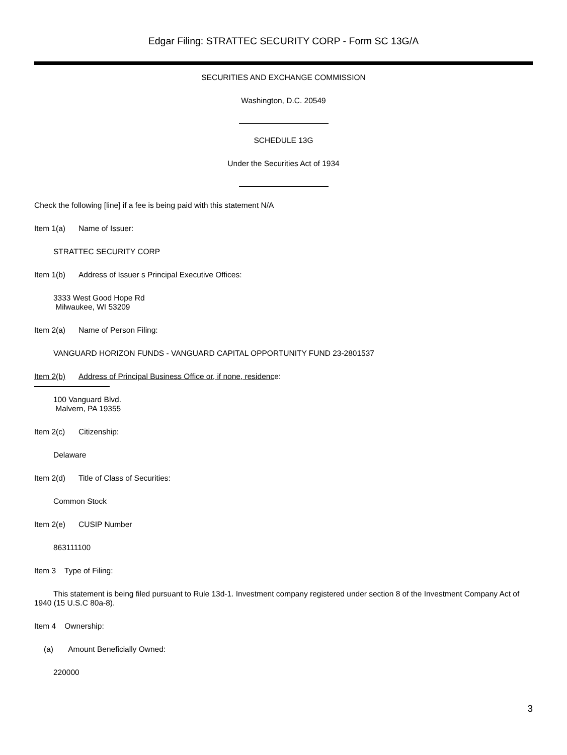Edgar Filing: STRATTEC SECURITY CORP - Form SC 13G/A
SECURITIES AND EXCHANGE COMMISSION
Washington, D.C. 20549
SCHEDULE 13G
Under the Securities Act of 1934
Check the following [line] if a fee is being paid with this statement N/A
Item 1(a) Name of Issuer:
STRATTEC SECURITY CORP
Item 1(b) Address of Issuer s Principal Executive Offices:
3333 West Good Hope Rd
Milwaukee, WI 53209
Item 2(a) Name of Person Filing:
VANGUARD HORIZON FUNDS - VANGUARD CAPITAL OPPORTUNITY FUND 23-2801537
Item 2(b) Address of Principal Business Office or, if none, residence:
100 Vanguard Blvd.
Malvern, PA 19355
Item 2(c) Citizenship:
Delaware
Item 2(d) Title of Class of Securities:
Common Stock
Item 2(e) CUSIP Number
863111100
Item 3 Type of Filing:
This statement is being filed pursuant to Rule 13d-1. Investment company registered under section 8 of the Investment Company Act of 1940 (15 U.S.C 80a-8).
Item 4 Ownership:
(a) Amount Beneficially Owned:
220000
3